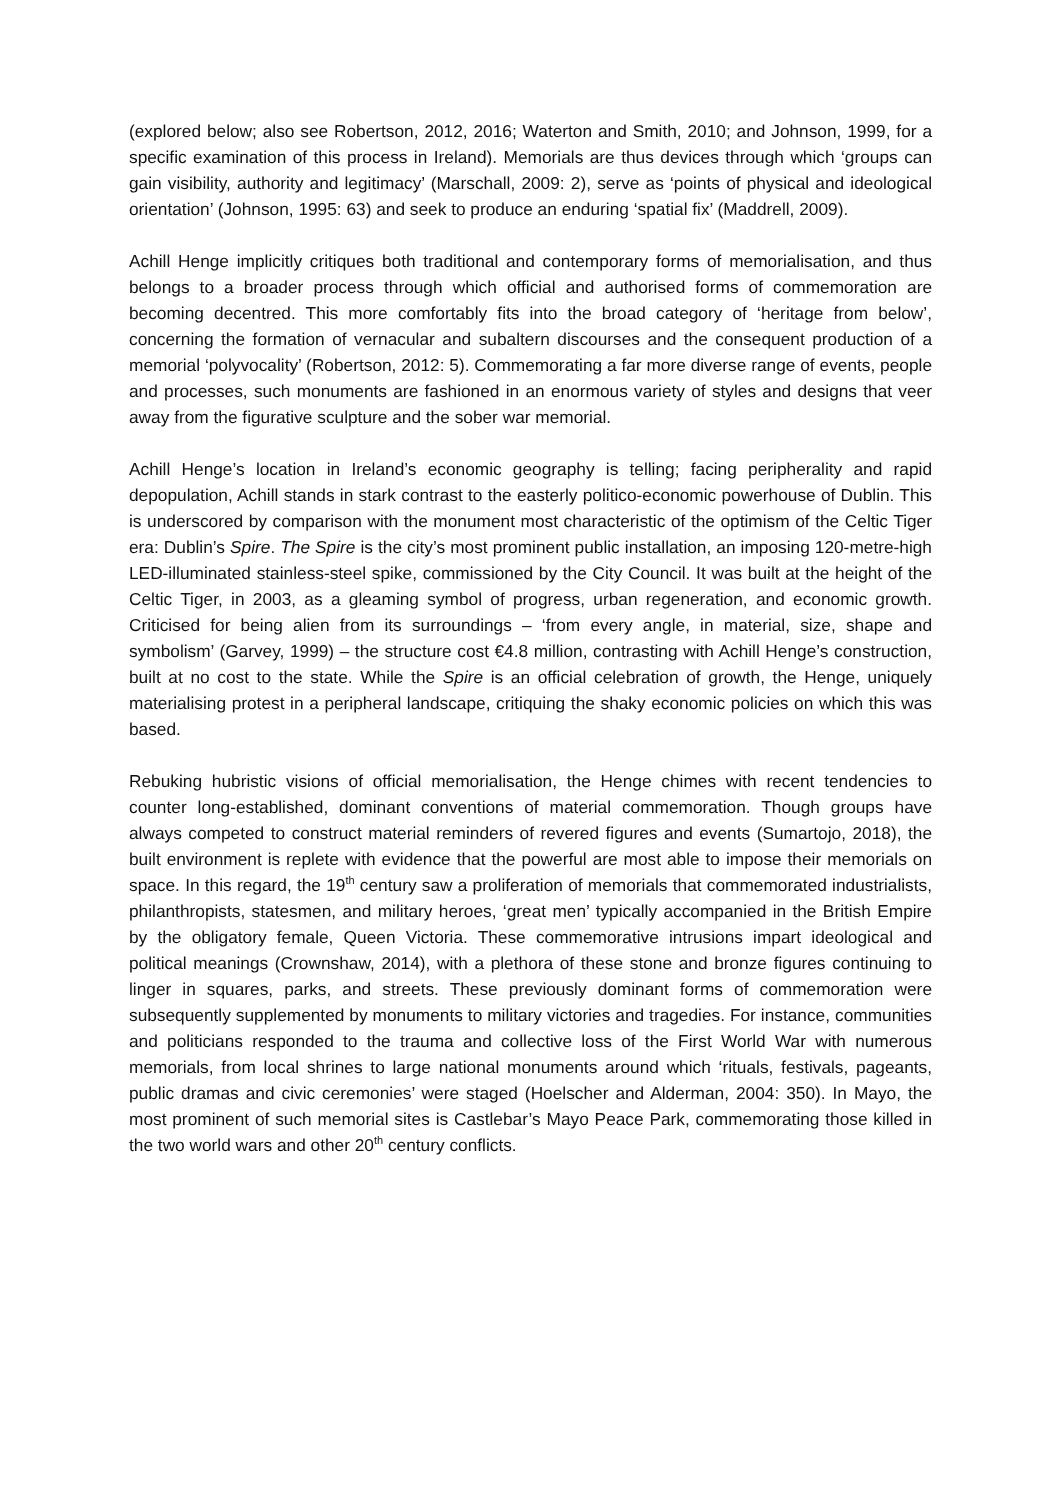(explored below; also see Robertson, 2012, 2016; Waterton and Smith, 2010; and Johnson, 1999, for a specific examination of this process in Ireland). Memorials are thus devices through which ‘groups can gain visibility, authority and legitimacy’ (Marschall, 2009: 2), serve as ‘points of physical and ideological orientation’ (Johnson, 1995: 63) and seek to produce an enduring ‘spatial fix’ (Maddrell, 2009).
Achill Henge implicitly critiques both traditional and contemporary forms of memorialisation, and thus belongs to a broader process through which official and authorised forms of commemoration are becoming decentred. This more comfortably fits into the broad category of ‘heritage from below’, concerning the formation of vernacular and subaltern discourses and the consequent production of a memorial ‘polyvocality’ (Robertson, 2012: 5). Commemorating a far more diverse range of events, people and processes, such monuments are fashioned in an enormous variety of styles and designs that veer away from the figurative sculpture and the sober war memorial.
Achill Henge’s location in Ireland’s economic geography is telling; facing peripherality and rapid depopulation, Achill stands in stark contrast to the easterly politico-economic powerhouse of Dublin. This is underscored by comparison with the monument most characteristic of the optimism of the Celtic Tiger era: Dublin’s Spire. The Spire is the city’s most prominent public installation, an imposing 120-metre-high LED-illuminated stainless-steel spike, commissioned by the City Council. It was built at the height of the Celtic Tiger, in 2003, as a gleaming symbol of progress, urban regeneration, and economic growth. Criticised for being alien from its surroundings – ‘from every angle, in material, size, shape and symbolism’ (Garvey, 1999) – the structure cost €4.8 million, contrasting with Achill Henge’s construction, built at no cost to the state. While the Spire is an official celebration of growth, the Henge, uniquely materialising protest in a peripheral landscape, critiquing the shaky economic policies on which this was based.
Rebuking hubristic visions of official memorialisation, the Henge chimes with recent tendencies to counter long-established, dominant conventions of material commemoration. Though groups have always competed to construct material reminders of revered figures and events (Sumartojo, 2018), the built environment is replete with evidence that the powerful are most able to impose their memorials on space. In this regard, the 19<sup>th</sup> century saw a proliferation of memorials that commemorated industrialists, philanthropists, statesmen, and military heroes, ‘great men’ typically accompanied in the British Empire by the obligatory female, Queen Victoria. These commemorative intrusions impart ideological and political meanings (Crownshaw, 2014), with a plethora of these stone and bronze figures continuing to linger in squares, parks, and streets. These previously dominant forms of commemoration were subsequently supplemented by monuments to military victories and tragedies. For instance, communities and politicians responded to the trauma and collective loss of the First World War with numerous memorials, from local shrines to large national monuments around which ‘rituals, festivals, pageants, public dramas and civic ceremonies’ were staged (Hoelscher and Alderman, 2004: 350). In Mayo, the most prominent of such memorial sites is Castlebar’s Mayo Peace Park, commemorating those killed in the two world wars and other 20<sup>th</sup> century conflicts.